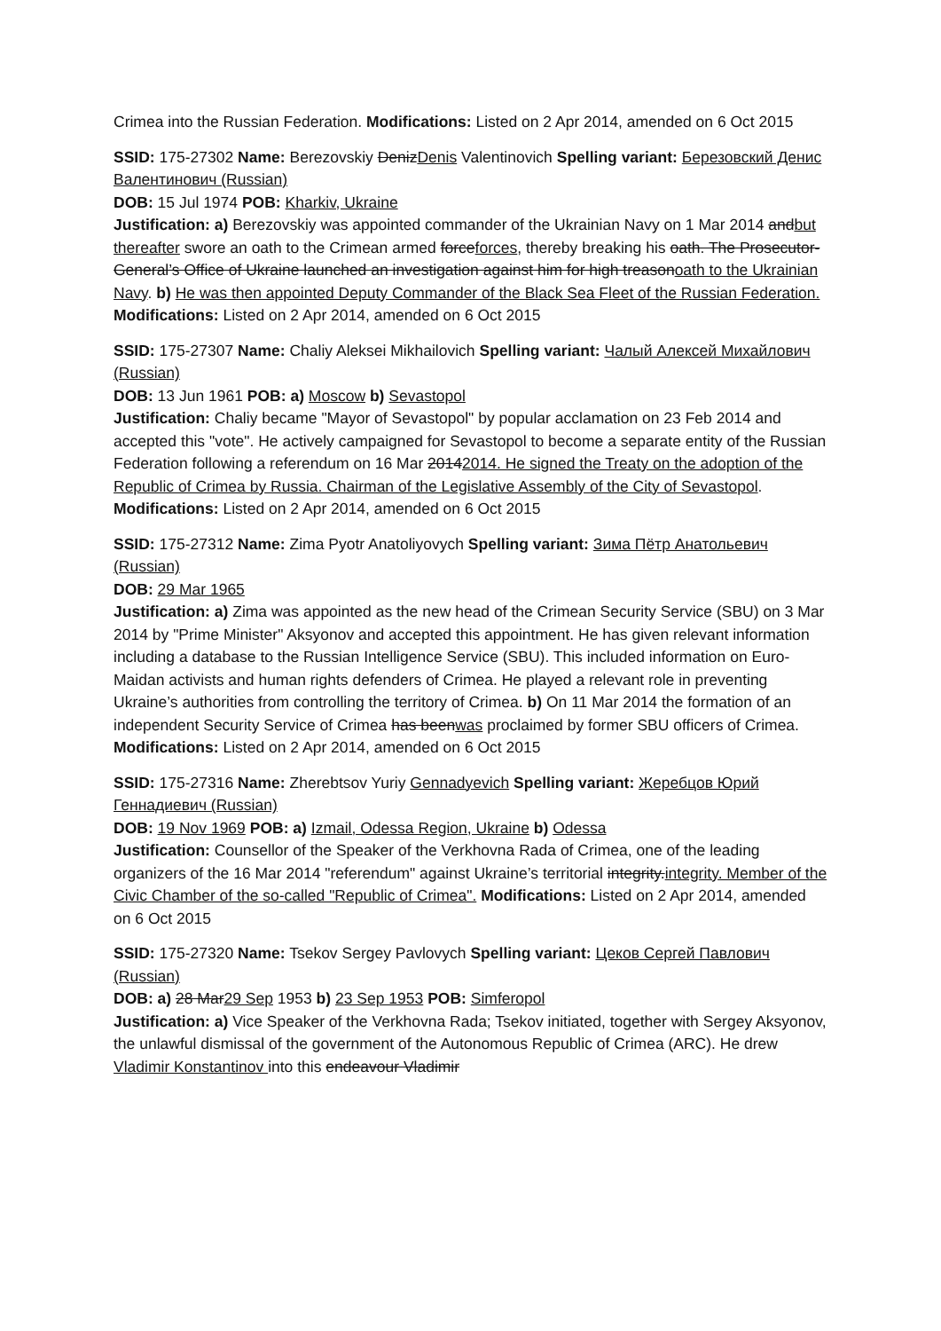Crimea into the Russian Federation. Modifications: Listed on 2 Apr 2014, amended on 6 Oct 2015
SSID: 175-27302 Name: Berezovskiy DenizDenis Valentinovich Spelling variant: Березовский Денис Валентинович (Russian)
DOB: 15 Jul 1974 POB: Kharkiv, Ukraine
Justification: a) Berezovskiy was appointed commander of the Ukrainian Navy on 1 Mar 2014 andbut thereafter swore an oath to the Crimean armed forceforces, thereby breaking his oath. The Prosecutor-General’s Office of Ukraine launched an investigation against him for high treasonoath to the Ukrainian Navy. b) He was then appointed Deputy Commander of the Black Sea Fleet of the Russian Federation. Modifications: Listed on 2 Apr 2014, amended on 6 Oct 2015
SSID: 175-27307 Name: Chaliy Aleksei Mikhailovich Spelling variant: Чалый Алексей Михайлович (Russian)
DOB: 13 Jun 1961 POB: a) Moscow b) Sevastopol
Justification: Chaliy became "Mayor of Sevastopol" by popular acclamation on 23 Feb 2014 and accepted this "vote". He actively campaigned for Sevastopol to become a separate entity of the Russian Federation following a referendum on 16 Mar 20142014. He signed the Treaty on the adoption of the Republic of Crimea by Russia. Chairman of the Legislative Assembly of the City of Sevastopol. Modifications: Listed on 2 Apr 2014, amended on 6 Oct 2015
SSID: 175-27312 Name: Zima Pyotr Anatoliyovych Spelling variant: Зима Пётр Анатольевич (Russian)
DOB: 29 Mar 1965
Justification: a) Zima was appointed as the new head of the Crimean Security Service (SBU) on 3 Mar 2014 by "Prime Minister" Aksyonov and accepted this appointment. He has given relevant information including a database to the Russian Intelligence Service (SBU). This included information on Euro-Maidan activists and human rights defenders of Crimea. He played a relevant role in preventing Ukraine’s authorities from controlling the territory of Crimea. b) On 11 Mar 2014 the formation of an independent Security Service of Crimea has beenwas proclaimed by former SBU officers of Crimea. Modifications: Listed on 2 Apr 2014, amended on 6 Oct 2015
SSID: 175-27316 Name: Zherebtsov Yuriy Gennadyevich Spelling variant: Жеребцов Юрий Геннадиевич (Russian)
DOB: 19 Nov 1969 POB: a) Izmail, Odessa Region, Ukraine b) Odessa
Justification: Counsellor of the Speaker of the Verkhovna Rada of Crimea, one of the leading organizers of the 16 Mar 2014 "referendum" against Ukraine’s territorial integrity.integrity. Member of the Civic Chamber of the so-called "Republic of Crimea". Modifications: Listed on 2 Apr 2014, amended on 6 Oct 2015
SSID: 175-27320 Name: Tsekov Sergey Pavlovych Spelling variant: Цеков Сергей Павлович (Russian)
DOB: a) 28 Mar29 Sep 1953 b) 23 Sep 1953 POB: Simferopol
Justification: a) Vice Speaker of the Verkhovna Rada; Tsekov initiated, together with Sergey Aksyonov, the unlawful dismissal of the government of the Autonomous Republic of Crimea (ARC). He drew Vladimir Konstantinov into this endeavour Vladimir